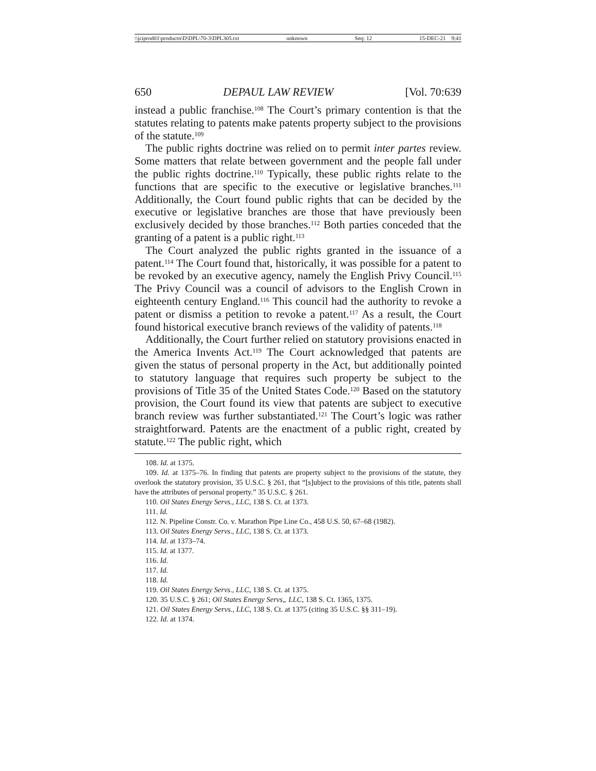\\jciprod01\productn\D\DPL\70-3\DPL305.txt unknown Seq: 12 15-DEC-21 9:41
650 DEPAUL LAW REVIEW [Vol. 70:639
instead a public franchise.<sup>108</sup> The Court’s primary contention is that the statutes relating to patents make patents property subject to the provisions of the statute.<sup>109</sup>
The public rights doctrine was relied on to permit inter partes review. Some matters that relate between government and the people fall under the public rights doctrine.<sup>110</sup> Typically, these public rights relate to the functions that are specific to the executive or legislative branches.<sup>111</sup> Additionally, the Court found public rights that can be decided by the executive or legislative branches are those that have previously been exclusively decided by those branches.<sup>112</sup> Both parties conceded that the granting of a patent is a public right.<sup>113</sup>
The Court analyzed the public rights granted in the issuance of a patent.<sup>114</sup> The Court found that, historically, it was possible for a patent to be revoked by an executive agency, namely the English Privy Council.<sup>115</sup> The Privy Council was a council of advisors to the English Crown in eighteenth century England.<sup>116</sup> This council had the authority to revoke a patent or dismiss a petition to revoke a patent.<sup>117</sup> As a result, the Court found historical executive branch reviews of the validity of patents.<sup>118</sup>
Additionally, the Court further relied on statutory provisions enacted in the America Invents Act.<sup>119</sup> The Court acknowledged that patents are given the status of personal property in the Act, but additionally pointed to statutory language that requires such property be subject to the provisions of Title 35 of the United States Code.<sup>120</sup> Based on the statutory provision, the Court found its view that patents are subject to executive branch review was further substantiated.<sup>121</sup> The Court’s logic was rather straightforward. Patents are the enactment of a public right, created by statute.<sup>122</sup> The public right, which
108. Id. at 1375.
109. Id. at 1375–76. In finding that patents are property subject to the provisions of the statute, they overlook the statutory provision, 35 U.S.C. § 261, that “[s]ubject to the provisions of this title, patents shall have the attributes of personal property.” 35 U.S.C. § 261.
110. Oil States Energy Servs., LLC, 138 S. Ct. at 1373.
111. Id.
112. N. Pipeline Constr. Co. v. Marathon Pipe Line Co., 458 U.S. 50, 67–68 (1982).
113. Oil States Energy Servs., LLC, 138 S. Ct. at 1373.
114. Id. at 1373–74.
115. Id. at 1377.
116. Id.
117. Id.
118. Id.
119. Oil States Energy Servs., LLC, 138 S. Ct. at 1375.
120. 35 U.S.C. § 261; Oil States Energy Servs„ LLC, 138 S. Ct. 1365, 1375.
121. Oil States Energy Servs., LLC, 138 S. Ct. at 1375 (citing 35 U.S.C. §§ 311–19).
122. Id. at 1374.